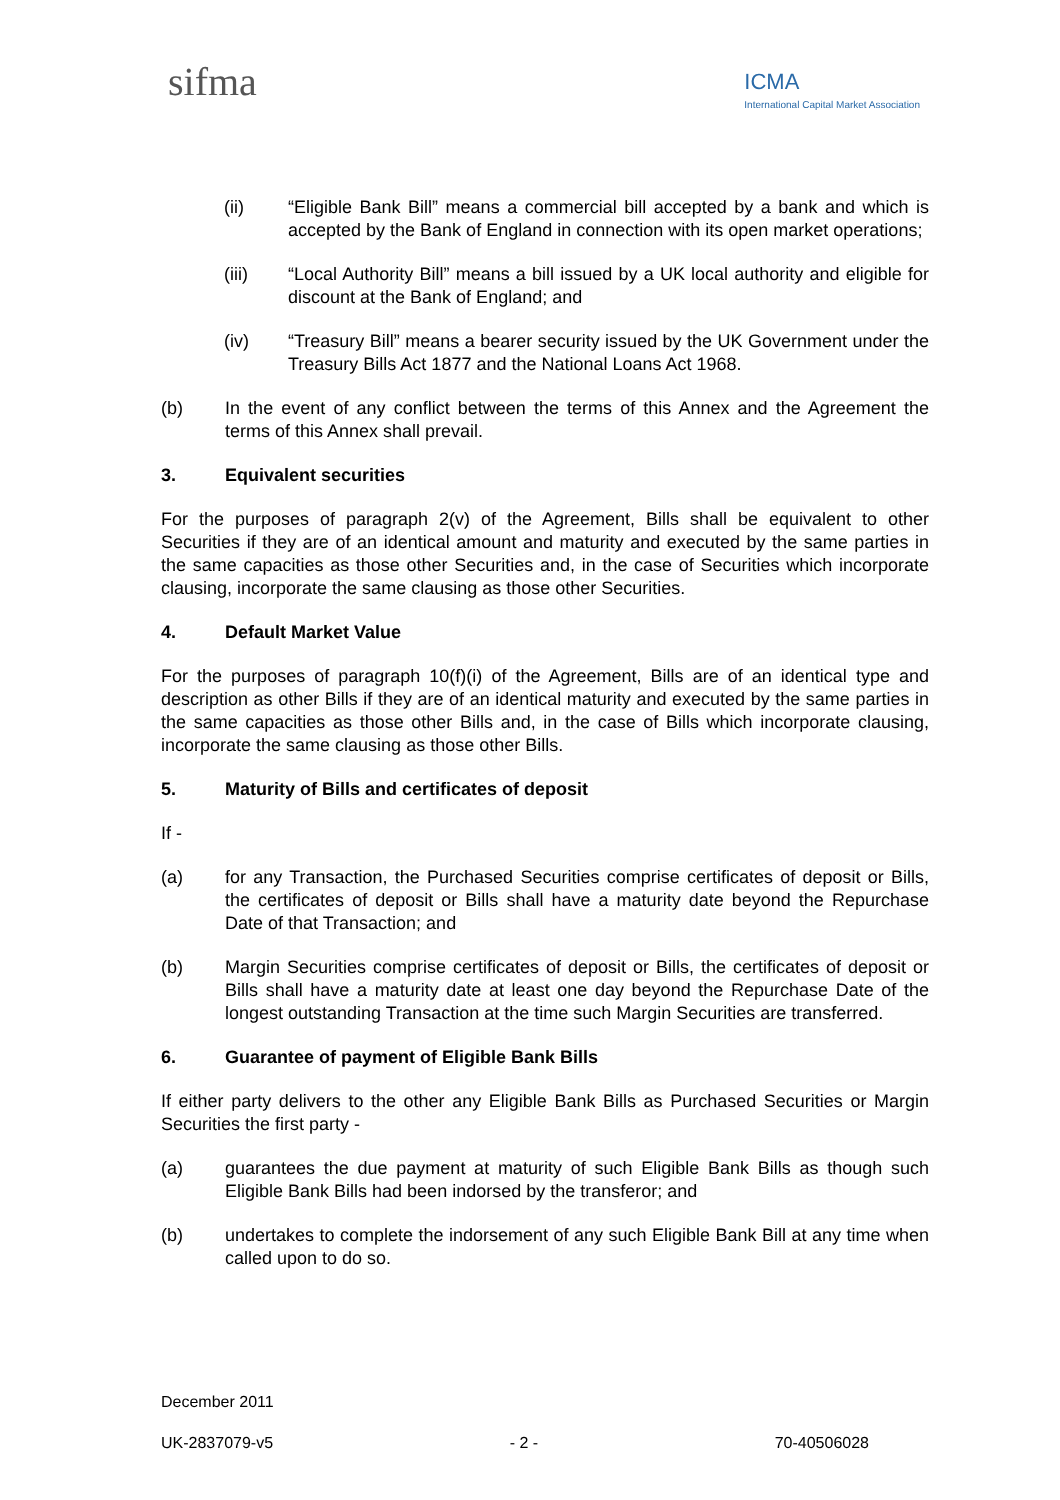sifma
ICMA
International Capital Market Association
(ii) “Eligible Bank Bill” means a commercial bill accepted by a bank and which is accepted by the Bank of England in connection with its open market operations;
(iii) “Local Authority Bill” means a bill issued by a UK local authority and eligible for discount at the Bank of England; and
(iv) “Treasury Bill” means a bearer security issued by the UK Government under the Treasury Bills Act 1877 and the National Loans Act 1968.
(b) In the event of any conflict between the terms of this Annex and the Agreement the terms of this Annex shall prevail.
3. Equivalent securities
For the purposes of paragraph 2(v) of the Agreement, Bills shall be equivalent to other Securities if they are of an identical amount and maturity and executed by the same parties in the same capacities as those other Securities and, in the case of Securities which incorporate clausing, incorporate the same clausing as those other Securities.
4. Default Market Value
For the purposes of paragraph 10(f)(i) of the Agreement, Bills are of an identical type and description as other Bills if they are of an identical maturity and executed by the same parties in the same capacities as those other Bills and, in the case of Bills which incorporate clausing, incorporate the same clausing as those other Bills.
5. Maturity of Bills and certificates of deposit
If -
(a) for any Transaction, the Purchased Securities comprise certificates of deposit or Bills, the certificates of deposit or Bills shall have a maturity date beyond the Repurchase Date of that Transaction; and
(b) Margin Securities comprise certificates of deposit or Bills, the certificates of deposit or Bills shall have a maturity date at least one day beyond the Repurchase Date of the longest outstanding Transaction at the time such Margin Securities are transferred.
6. Guarantee of payment of Eligible Bank Bills
If either party delivers to the other any Eligible Bank Bills as Purchased Securities or Margin Securities the first party -
(a) guarantees the due payment at maturity of such Eligible Bank Bills as though such Eligible Bank Bills had been indorsed by the transferor; and
(b) undertakes to complete the indorsement of any such Eligible Bank Bill at any time when called upon to do so.
December 2011
UK-2837079-v5 - 2 - 70-40506028